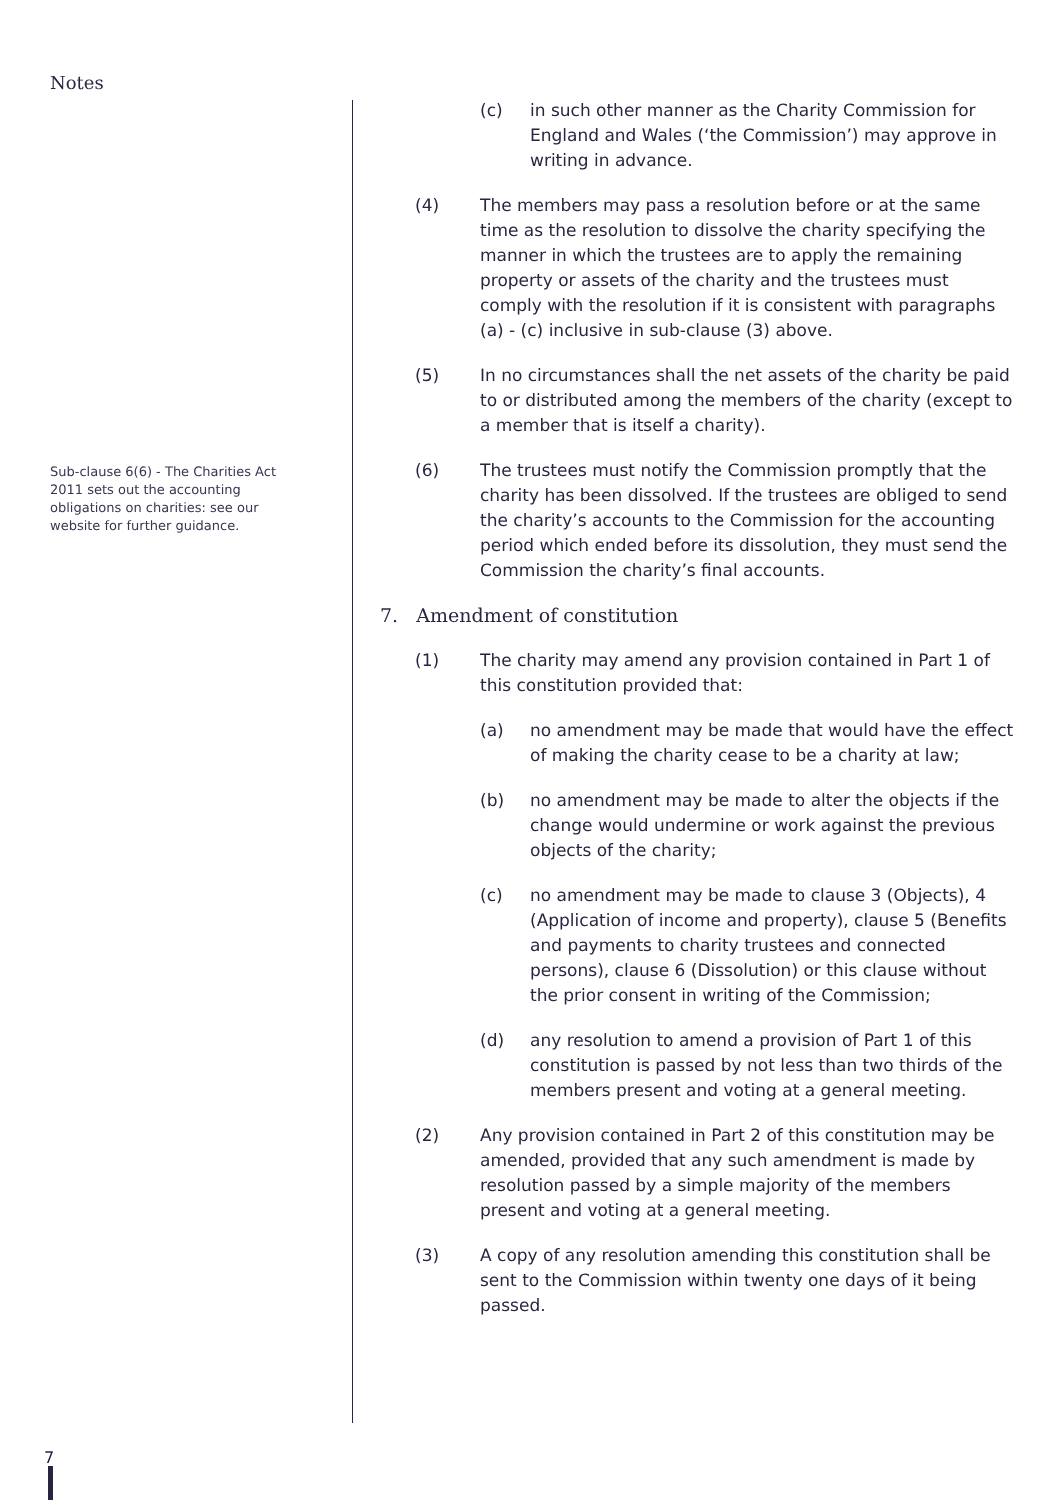Notes
Sub-clause 6(6) - The Charities Act 2011 sets out the accounting obligations on charities: see our website for further guidance.
(c) in such other manner as the Charity Commission for England and Wales (‘the Commission’) may approve in writing in advance.
(4) The members may pass a resolution before or at the same time as the resolution to dissolve the charity specifying the manner in which the trustees are to apply the remaining property or assets of the charity and the trustees must comply with the resolution if it is consistent with paragraphs (a) - (c) inclusive in sub-clause (3) above.
(5) In no circumstances shall the net assets of the charity be paid to or distributed among the members of the charity (except to a member that is itself a charity).
(6) The trustees must notify the Commission promptly that the charity has been dissolved. If the trustees are obliged to send the charity’s accounts to the Commission for the accounting period which ended before its dissolution, they must send the Commission the charity’s final accounts.
7. Amendment of constitution
(1) The charity may amend any provision contained in Part 1 of this constitution provided that:
(a) no amendment may be made that would have the effect of making the charity cease to be a charity at law;
(b) no amendment may be made to alter the objects if the change would undermine or work against the previous objects of the charity;
(c) no amendment may be made to clause 3 (Objects), 4 (Application of income and property), clause 5 (Benefits and payments to charity trustees and connected persons), clause 6 (Dissolution) or this clause without the prior consent in writing of the Commission;
(d) any resolution to amend a provision of Part 1 of this constitution is passed by not less than two thirds of the members present and voting at a general meeting.
(2) Any provision contained in Part 2 of this constitution may be amended, provided that any such amendment is made by resolution passed by a simple majority of the members present and voting at a general meeting.
(3) A copy of any resolution amending this constitution shall be sent to the Commission within twenty one days of it being passed.
7